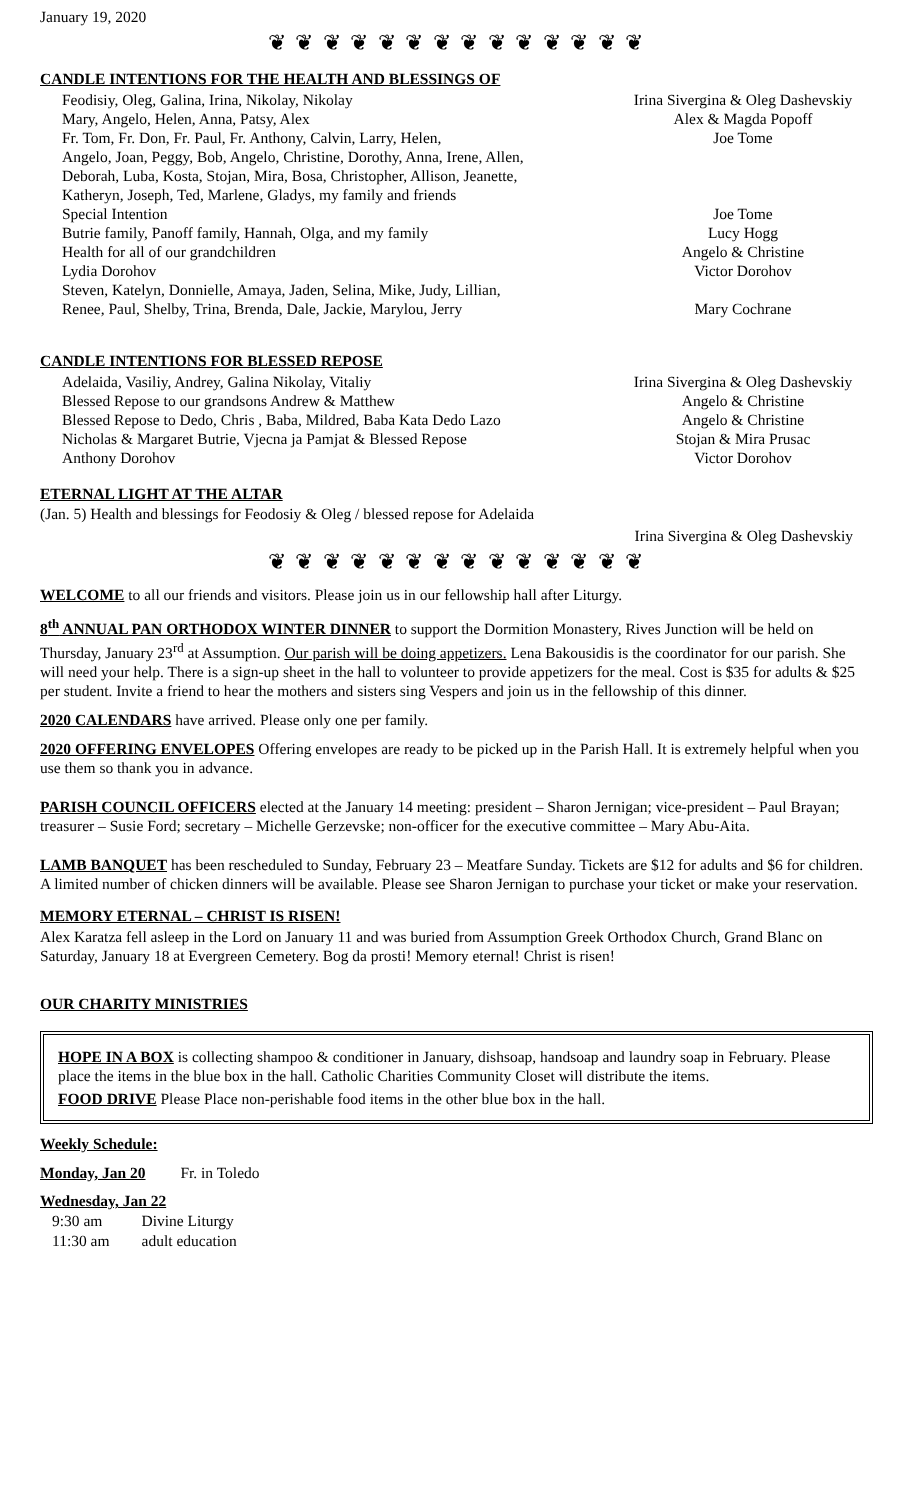January 19, 2020
❦ ❦ ❦ ❦ ❦ ❦ ❦ ❦ ❦ ❦ ❦ ❦ ❦ ❦
CANDLE INTENTIONS FOR THE HEALTH AND BLESSINGS OF
| Feodisiy, Oleg, Galina, Irina, Nikolay, Nikolay | Irina Sivergina & Oleg Dashevskiy |
| Mary, Angelo, Helen, Anna, Patsy, Alex | Alex & Magda Popoff |
| Fr. Tom, Fr. Don, Fr. Paul, Fr. Anthony, Calvin, Larry, Helen, Angelo, Joan, Peggy, Bob, Angelo, Christine, Dorothy, Anna, Irene, Allen, Deborah, Luba, Kosta, Stojan, Mira, Bosa, Christopher, Allison, Jeanette, Katheryn, Joseph, Ted, Marlene, Gladys, my family and friends | Joe Tome |
| Special Intention | Joe Tome |
| Butrie family, Panoff family, Hannah, Olga, and my family | Lucy Hogg |
| Health for all of our grandchildren | Angelo & Christine |
| Lydia Dorohov | Victor Dorohov |
| Steven, Katelyn, Donnielle, Amaya, Jaden, Selina, Mike, Judy, Lillian, Renee, Paul, Shelby, Trina, Brenda, Dale, Jackie, Marylou, Jerry | Mary Cochrane |
CANDLE INTENTIONS FOR BLESSED REPOSE
| Adelaida, Vasiliy, Andrey, Galina Nikolay, Vitaliy | Irina Sivergina & Oleg Dashevskiy |
| Blessed Repose to our grandsons Andrew & Matthew | Angelo & Christine |
| Blessed Repose to Dedo, Chris , Baba, Mildred, Baba Kata Dedo Lazo | Angelo & Christine |
| Nicholas & Margaret Butrie, Vjecna ja Pamjat & Blessed Repose | Stojan & Mira Prusac |
| Anthony Dorohov | Victor Dorohov |
ETERNAL LIGHT AT THE ALTAR
(Jan. 5) Health and blessings for Feodosiy & Oleg / blessed repose for Adelaida
Irina Sivergina & Oleg Dashevskiy
❦ ❦ ❦ ❦ ❦ ❦ ❦ ❦ ❦ ❦ ❦ ❦ ❦ ❦
WELCOME to all our friends and visitors. Please join us in our fellowship hall after Liturgy.
8<sup>th</sup> ANNUAL PAN ORTHODOX WINTER DINNER to support the Dormition Monastery, Rives Junction will be held on Thursday, January 23<sup>rd</sup> at Assumption. Our parish will be doing appetizers. Lena Bakousidis is the coordinator for our parish. She will need your help. There is a sign-up sheet in the hall to volunteer to provide appetizers for the meal. Cost is $35 for adults & $25 per student. Invite a friend to hear the mothers and sisters sing Vespers and join us in the fellowship of this dinner.
2020 CALENDARS have arrived. Please only one per family.
2020 OFFERING ENVELOPES Offering envelopes are ready to be picked up in the Parish Hall. It is extremely helpful when you use them so thank you in advance.
PARISH COUNCIL OFFICERS elected at the January 14 meeting: president – Sharon Jernigan; vice-president – Paul Brayan; treasurer – Susie Ford; secretary – Michelle Gerzevske; non-officer for the executive committee – Mary Abu-Aita.
LAMB BANQUET has been rescheduled to Sunday, February 23 – Meatfare Sunday. Tickets are $12 for adults and $6 for children. A limited number of chicken dinners will be available. Please see Sharon Jernigan to purchase your ticket or make your reservation.
MEMORY ETERNAL – CHRIST IS RISEN!
Alex Karatza fell asleep in the Lord on January 11 and was buried from Assumption Greek Orthodox Church, Grand Blanc on Saturday, January 18 at Evergreen Cemetery. Bog da prosti! Memory eternal! Christ is risen!
OUR CHARITY MINISTRIES
HOPE IN A BOX is collecting shampoo & conditioner in January, dishsoap, handsoap and laundry soap in February. Please place the items in the blue box in the hall. Catholic Charities Community Closet will distribute the items.
FOOD DRIVE Please Place non-perishable food items in the other blue box in the hall.
Weekly Schedule:
Monday, Jan 20 Fr. in Toledo
Wednesday, Jan 22
| 9:30 am | Divine Liturgy |
| 11:30 am | adult education |